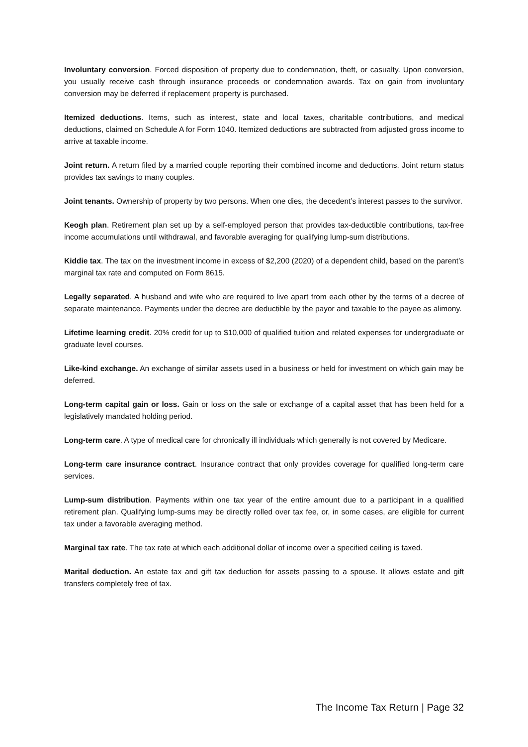Involuntary conversion. Forced disposition of property due to condemnation, theft, or casualty. Upon conversion, you usually receive cash through insurance proceeds or condemnation awards. Tax on gain from involuntary conversion may be deferred if replacement property is purchased.
Itemized deductions. Items, such as interest, state and local taxes, charitable contributions, and medical deductions, claimed on Schedule A for Form 1040. Itemized deductions are subtracted from adjusted gross income to arrive at taxable income.
Joint return. A return filed by a married couple reporting their combined income and deductions. Joint return status provides tax savings to many couples.
Joint tenants. Ownership of property by two persons. When one dies, the decedent’s interest passes to the survivor.
Keogh plan. Retirement plan set up by a self-employed person that provides tax-deductible contributions, tax-free income accumulations until withdrawal, and favorable averaging for qualifying lump-sum distributions.
Kiddie tax. The tax on the investment income in excess of $2,200 (2020) of a dependent child, based on the parent’s marginal tax rate and computed on Form 8615.
Legally separated. A husband and wife who are required to live apart from each other by the terms of a decree of separate maintenance. Payments under the decree are deductible by the payor and taxable to the payee as alimony.
Lifetime learning credit. 20% credit for up to $10,000 of qualified tuition and related expenses for undergraduate or graduate level courses.
Like-kind exchange. An exchange of similar assets used in a business or held for investment on which gain may be deferred.
Long-term capital gain or loss. Gain or loss on the sale or exchange of a capital asset that has been held for a legislatively mandated holding period.
Long-term care. A type of medical care for chronically ill individuals which generally is not covered by Medicare.
Long-term care insurance contract. Insurance contract that only provides coverage for qualified long-term care services.
Lump-sum distribution. Payments within one tax year of the entire amount due to a participant in a qualified retirement plan. Qualifying lump-sums may be directly rolled over tax fee, or, in some cases, are eligible for current tax under a favorable averaging method.
Marginal tax rate. The tax rate at which each additional dollar of income over a specified ceiling is taxed.
Marital deduction. An estate tax and gift tax deduction for assets passing to a spouse. It allows estate and gift transfers completely free of tax.
The Income Tax Return | Page 32